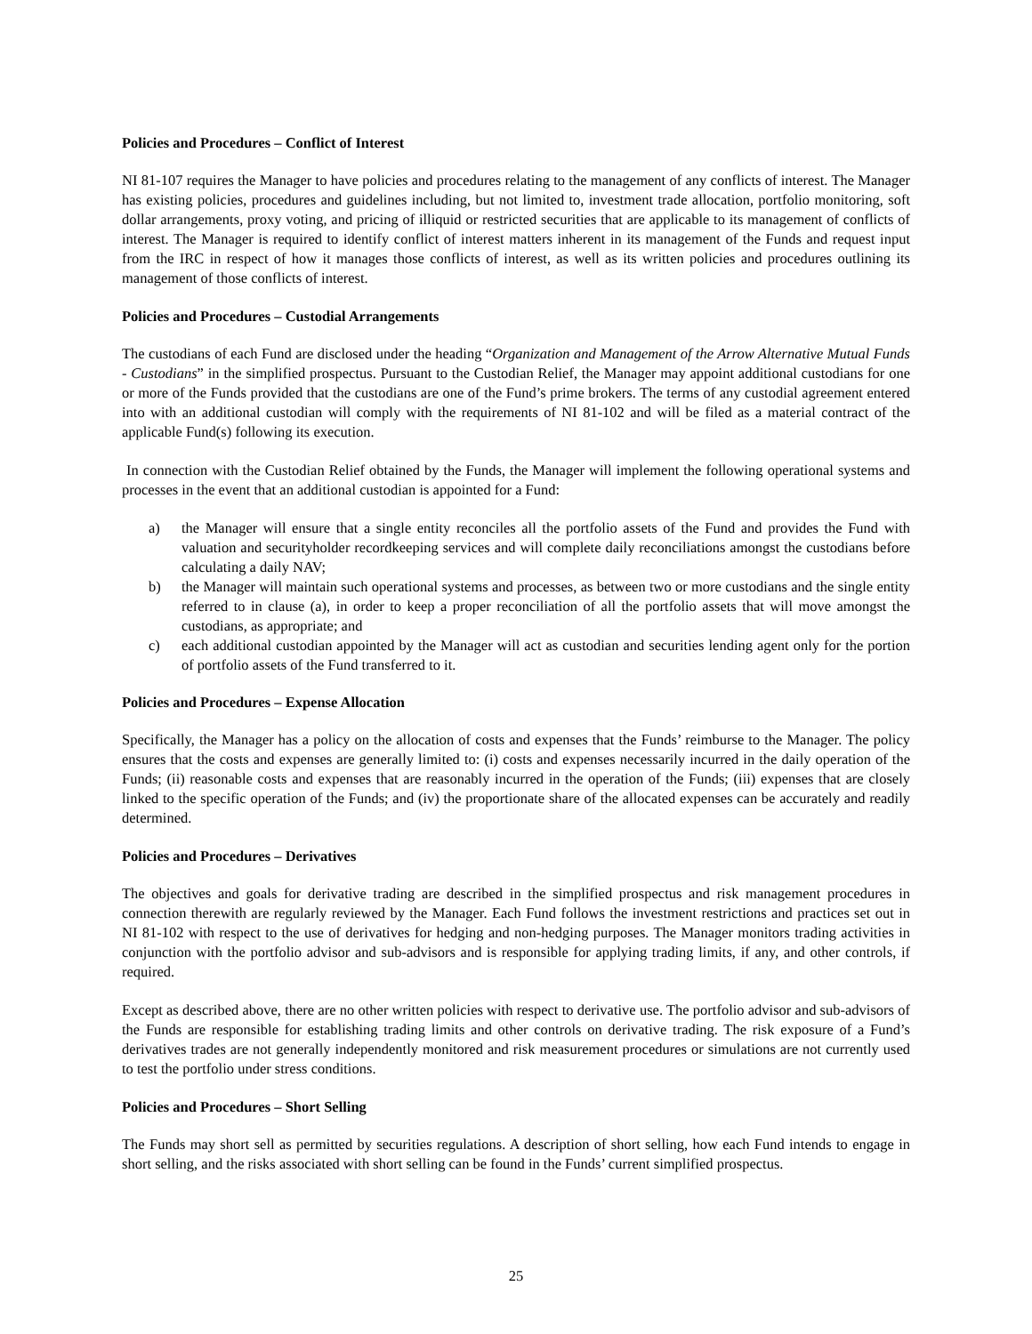Policies and Procedures – Conflict of Interest
NI 81-107 requires the Manager to have policies and procedures relating to the management of any conflicts of interest. The Manager has existing policies, procedures and guidelines including, but not limited to, investment trade allocation, portfolio monitoring, soft dollar arrangements, proxy voting, and pricing of illiquid or restricted securities that are applicable to its management of conflicts of interest. The Manager is required to identify conflict of interest matters inherent in its management of the Funds and request input from the IRC in respect of how it manages those conflicts of interest, as well as its written policies and procedures outlining its management of those conflicts of interest.
Policies and Procedures – Custodial Arrangements
The custodians of each Fund are disclosed under the heading “Organization and Management of the Arrow Alternative Mutual Funds - Custodians” in the simplified prospectus. Pursuant to the Custodian Relief, the Manager may appoint additional custodians for one or more of the Funds provided that the custodians are one of the Fund’s prime brokers. The terms of any custodial agreement entered into with an additional custodian will comply with the requirements of NI 81-102 and will be filed as a material contract of the applicable Fund(s) following its execution.
In connection with the Custodian Relief obtained by the Funds, the Manager will implement the following operational systems and processes in the event that an additional custodian is appointed for a Fund:
a) the Manager will ensure that a single entity reconciles all the portfolio assets of the Fund and provides the Fund with valuation and securityholder recordkeeping services and will complete daily reconciliations amongst the custodians before calculating a daily NAV;
b) the Manager will maintain such operational systems and processes, as between two or more custodians and the single entity referred to in clause (a), in order to keep a proper reconciliation of all the portfolio assets that will move amongst the custodians, as appropriate; and
c) each additional custodian appointed by the Manager will act as custodian and securities lending agent only for the portion of portfolio assets of the Fund transferred to it.
Policies and Procedures – Expense Allocation
Specifically, the Manager has a policy on the allocation of costs and expenses that the Funds’ reimburse to the Manager. The policy ensures that the costs and expenses are generally limited to: (i) costs and expenses necessarily incurred in the daily operation of the Funds; (ii) reasonable costs and expenses that are reasonably incurred in the operation of the Funds; (iii) expenses that are closely linked to the specific operation of the Funds; and (iv) the proportionate share of the allocated expenses can be accurately and readily determined.
Policies and Procedures – Derivatives
The objectives and goals for derivative trading are described in the simplified prospectus and risk management procedures in connection therewith are regularly reviewed by the Manager. Each Fund follows the investment restrictions and practices set out in NI 81-102 with respect to the use of derivatives for hedging and non-hedging purposes. The Manager monitors trading activities in conjunction with the portfolio advisor and sub-advisors and is responsible for applying trading limits, if any, and other controls, if required.
Except as described above, there are no other written policies with respect to derivative use. The portfolio advisor and sub-advisors of the Funds are responsible for establishing trading limits and other controls on derivative trading. The risk exposure of a Fund’s derivatives trades are not generally independently monitored and risk measurement procedures or simulations are not currently used to test the portfolio under stress conditions.
Policies and Procedures – Short Selling
The Funds may short sell as permitted by securities regulations. A description of short selling, how each Fund intends to engage in short selling, and the risks associated with short selling can be found in the Funds’ current simplified prospectus.
25